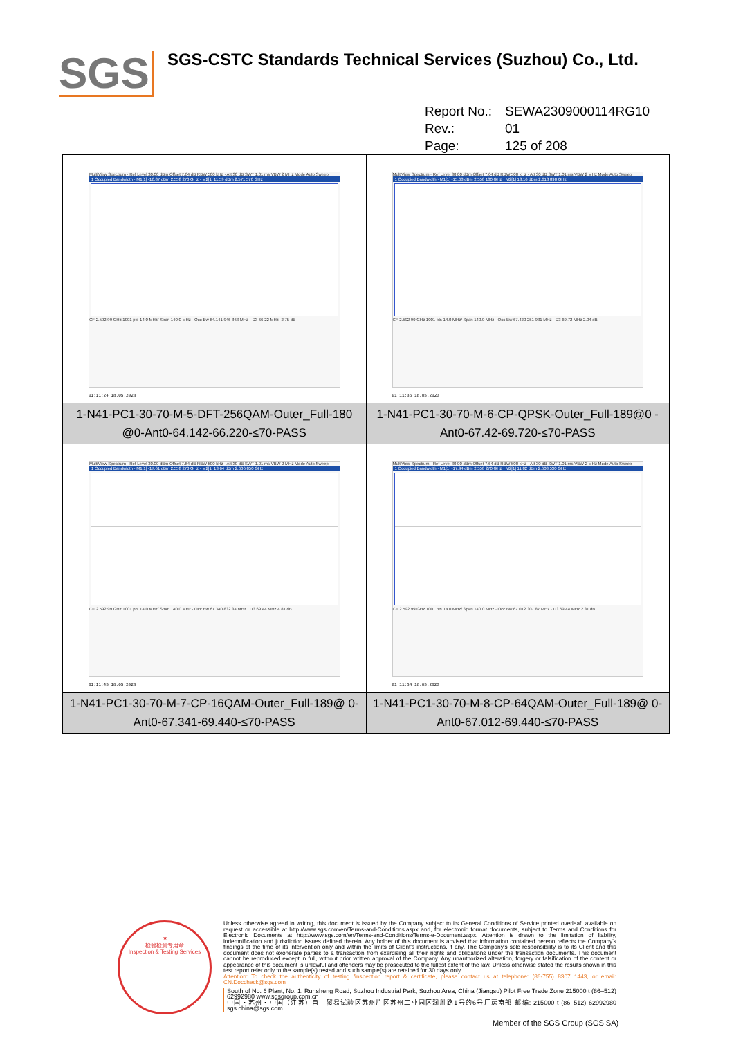SGS
SGS-CSTC Standards Technical Services (Suzhou) Co., Ltd.
Report No.: SEWA2309000114RG10
Rev.: 01
Page: 125 of 208
| MultiView Spectrum · Ref Level 30.00 dBm Offset 7.64 dB RBW 500 kHz · Att 30 dB SWT 1.01 ms VBW 2 MHz Mode Auto Sweep 1 Occupied Bandwidth · M1[1] -16.87 dBm 2.558 270 GHz · M2[1] 11.59 dBm 2.571 570 GHz CF 2.592 99 GHz 1001 pts 14.0 MHz/ Span 140.0 MHz · Occ Bw 64.141 946 863 MHz · D3 66.22 MHz -2.75 dB 01:11:24 18.05.2023 | MultiView Spectrum · Ref Level 30.00 dBm Offset 7.64 dB RBW 500 kHz · Att 30 dB SWT 1.01 ms VBW 2 MHz Mode Auto Sweep 1 Occupied Bandwidth · M1[1] -15.63 dBm 2.558 130 GHz · M2[1] 13.16 dBm 2.618 890 GHz CF 2.592 99 GHz 1001 pts 14.0 MHz/ Span 140.0 MHz · Occ Bw 67.420 251 931 MHz · D3 69.72 MHz 2.04 dB 01:11:36 18.05.2023 |
| 1-N41-PC1-30-70-M-5-DFT-256QAM-Outer_Full-180 @0-Ant0-64.142-66.220-≤70-PASS | 1-N41-PC1-30-70-M-6-CP-QPSK-Outer_Full-189@0 -Ant0-67.42-69.720-≤70-PASS |
| MultiView Spectrum · Ref Level 30.00 dBm Offset 7.64 dB RBW 500 kHz · Att 30 dB SWT 1.01 ms VBW 2 MHz Mode Auto Sweep 1 Occupied Bandwidth · M1[1] -17.61 dBm 2.558 270 GHz · M2[1] 13.64 dBm 2.606 850 GHz CF 2.592 99 GHz 1001 pts 14.0 MHz/ Span 140.0 MHz · Occ Bw 67.340 832 34 MHz · D3 69.44 MHz 4.81 dB 01:11:45 18.05.2023 | MultiView Spectrum · Ref Level 30.00 dBm Offset 7.64 dB RBW 500 kHz · Att 30 dB SWT 1.01 ms VBW 2 MHz Mode Auto Sweep 1 Occupied Bandwidth · M1[1] -17.94 dBm 2.558 270 GHz · M2[1] 11.82 dBm 2.608 530 GHz CF 2.592 99 GHz 1001 pts 14.0 MHz/ Span 140.0 MHz · Occ Bw 67.012 307 87 MHz · D3 69.44 MHz 2.31 dB 01:11:54 18.05.2023 |
| 1-N41-PC1-30-70-M-7-CP-16QAM-Outer_Full-189@ 0-Ant0-67.341-69.440-≤70-PASS | 1-N41-PC1-30-70-M-8-CP-64QAM-Outer_Full-189@ 0-Ant0-67.012-69.440-≤70-PASS |
★
检验检测专用章
Inspection & Testing Services
Unless otherwise agreed in writing, this document is issued by the Company subject to its General Conditions of Service printed overleaf, available on request or accessible at http://www.sgs.com/en/Terms-and-Conditions.aspx and, for electronic format documents, subject to Terms and Conditions for Electronic Documents at http://www.sgs.com/en/Terms-and-Conditions/Terms-e-Document.aspx. Attention is drawn to the limitation of liability, indemnification and jurisdiction issues defined therein. Any holder of this document is advised that information contained hereon reflects the Company's findings at the time of its intervention only and within the limits of Client's instructions, if any. The Company's sole responsibility is to its Client and this document does not exonerate parties to a transaction from exercising all their rights and obligations under the transaction documents. This document cannot be reproduced except in full, without prior written approval of the Company. Any unauthorized alteration, forgery or falsification of the content or appearance of this document is unlawful and offenders may be prosecuted to the fullest extent of the law. Unless otherwise stated the results shown in this test report refer only to the sample(s) tested and such sample(s) are retained for 30 days only.
Attention: To check the authenticity of testing /inspection report & certificate, please contact us at telephone: (86-755) 8307 1443, or email: CN.Doccheck@sgs.com
South of No. 6 Plant, No. 1, Runsheng Road, Suzhou Industrial Park, Suzhou Area, China (Jiangsu) Pilot Free Trade Zone 215000 t (86–512) 62992980 www.sgsgroup.com.cn
中国・苏州・中国（江苏）自由贸易试验区苏州片区苏州工业园区润胜路1号的6号厂房南部 邮编: 215000 t (86–512) 62992980 sgs.china@sgs.com
Member of the SGS Group (SGS SA)